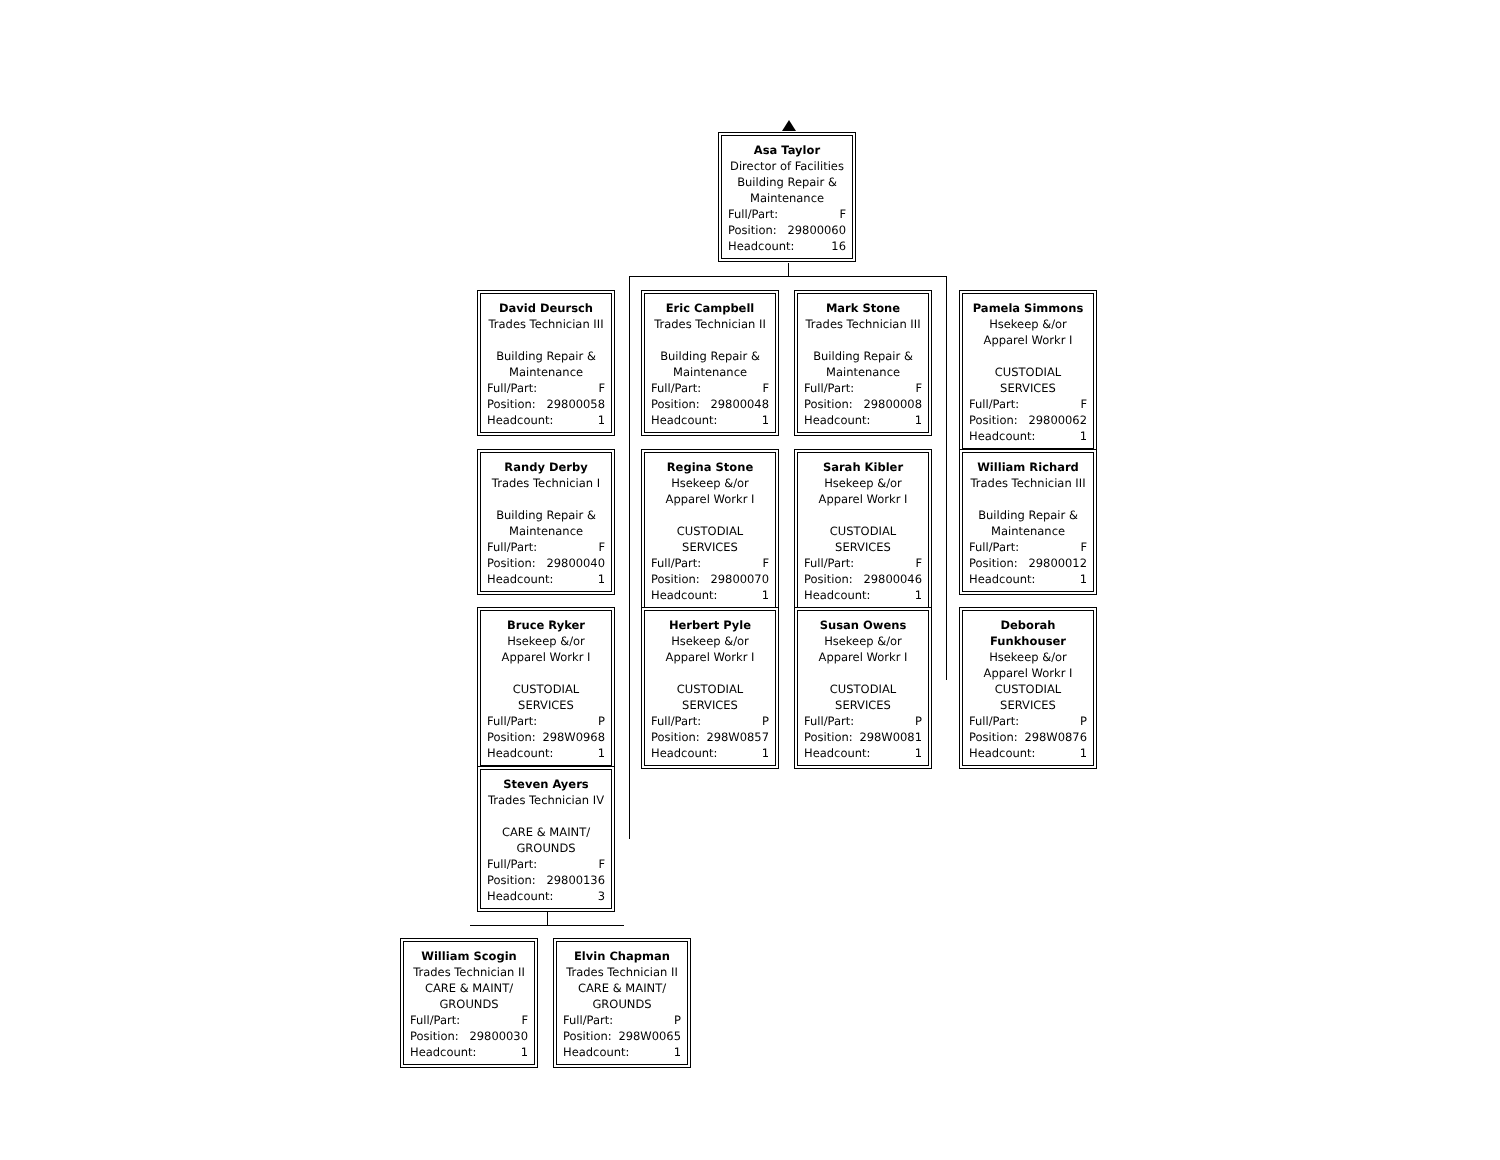Asa Taylor
Director of Facilities
Building Repair & Maintenance
Full/Part: F
Position: 29800060
Headcount: 16
David Deursch
Trades Technician III
Building Repair & Maintenance
Full/Part: F
Position: 29800058
Headcount: 1
Eric Campbell
Trades Technician II
Building Repair & Maintenance
Full/Part: F
Position: 29800048
Headcount: 1
Mark Stone
Trades Technician III
Building Repair & Maintenance
Full/Part: F
Position: 29800008
Headcount: 1
Pamela Simmons
Hsekeep &/or Apparel Workr I
CUSTODIAL SERVICES
Full/Part: F
Position: 29800062
Headcount: 1
Randy Derby
Trades Technician I
Building Repair & Maintenance
Full/Part: F
Position: 29800040
Headcount: 1
Regina Stone
Hsekeep &/or Apparel Workr I
CUSTODIAL SERVICES
Full/Part: F
Position: 29800070
Headcount: 1
Sarah Kibler
Hsekeep &/or Apparel Workr I
CUSTODIAL SERVICES
Full/Part: F
Position: 29800046
Headcount: 1
William Richard
Trades Technician III
Building Repair & Maintenance
Full/Part: F
Position: 29800012
Headcount: 1
Bruce Ryker
Hsekeep &/or Apparel Workr I
CUSTODIAL SERVICES
Full/Part: P
Position: 298W0968
Headcount: 1
Herbert Pyle
Hsekeep &/or Apparel Workr I
CUSTODIAL SERVICES
Full/Part: P
Position: 298W0857
Headcount: 1
Susan Owens
Hsekeep &/or Apparel Workr I
CUSTODIAL SERVICES
Full/Part: P
Position: 298W0081
Headcount: 1
Deborah Funkhouser
Hsekeep &/or Apparel Workr I
CUSTODIAL SERVICES
Full/Part: P
Position: 298W0876
Headcount: 1
Steven Ayers
Trades Technician IV
CARE & MAINT/ GROUNDS
Full/Part: F
Position: 29800136
Headcount: 3
William Scogin
Trades Technician II
CARE & MAINT/ GROUNDS
Full/Part: F
Position: 29800030
Headcount: 1
Elvin Chapman
Trades Technician II
CARE & MAINT/ GROUNDS
Full/Part: P
Position: 298W0065
Headcount: 1